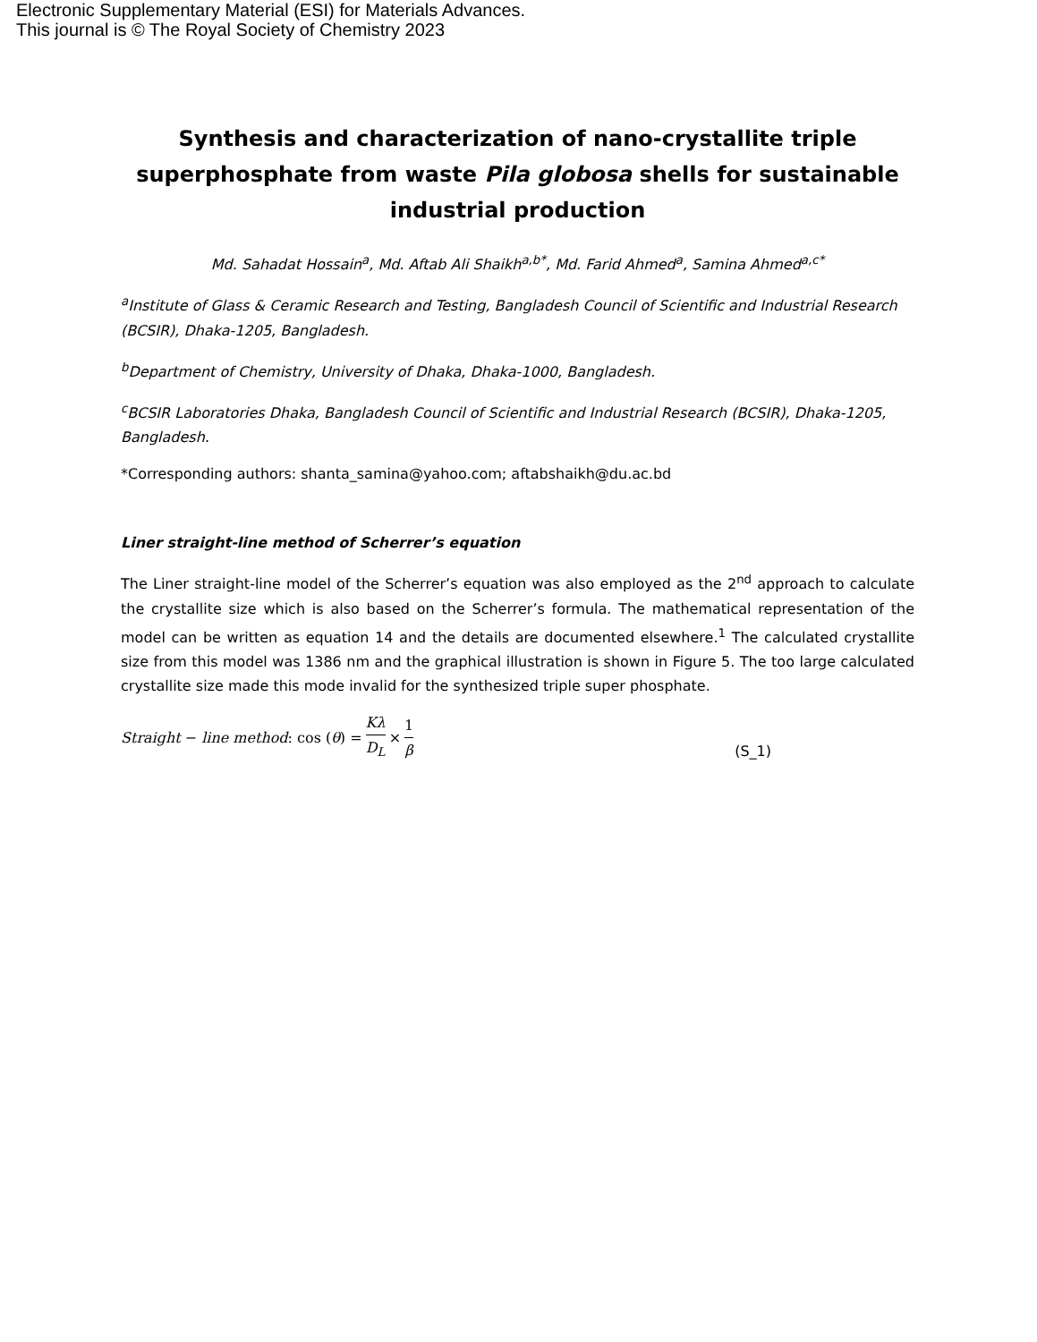Electronic Supplementary Material (ESI) for Materials Advances.
This journal is © The Royal Society of Chemistry 2023
Synthesis and characterization of nano-crystallite triple superphosphate from waste Pila globosa shells for sustainable industrial production
Md. Sahadat Hossain<sup>a</sup>, Md. Aftab Ali Shaikh<sup>a,b*</sup>, Md. Farid Ahmed<sup>a</sup>, Samina Ahmed<sup>a,c*</sup>
<sup>a</sup> Institute of Glass & Ceramic Research and Testing, Bangladesh Council of Scientific and Industrial Research (BCSIR), Dhaka-1205, Bangladesh.
<sup>b</sup> Department of Chemistry, University of Dhaka, Dhaka-1000, Bangladesh.
<sup>c</sup> BCSIR Laboratories Dhaka, Bangladesh Council of Scientific and Industrial Research (BCSIR), Dhaka-1205, Bangladesh.
*Corresponding authors: shanta_samina@yahoo.com; aftabshaikh@du.ac.bd
Liner straight-line method of Scherrer’s equation
The Liner straight-line model of the Scherrer’s equation was also employed as the 2<sup>nd</sup> approach to calculate the crystallite size which is also based on the Scherrer’s formula. The mathematical representation of the model can be written as equation 14 and the details are documented elsewhere.<sup>1</sup> The calculated crystallite size from this model was 1386 nm and the graphical illustration is shown in Figure 5. The too large calculated crystallite size made this mode invalid for the synthesized triple super phosphate.
Straight − line method: cos (θ) = Kλ D<sub>L</sub> × 1 β (S_1)